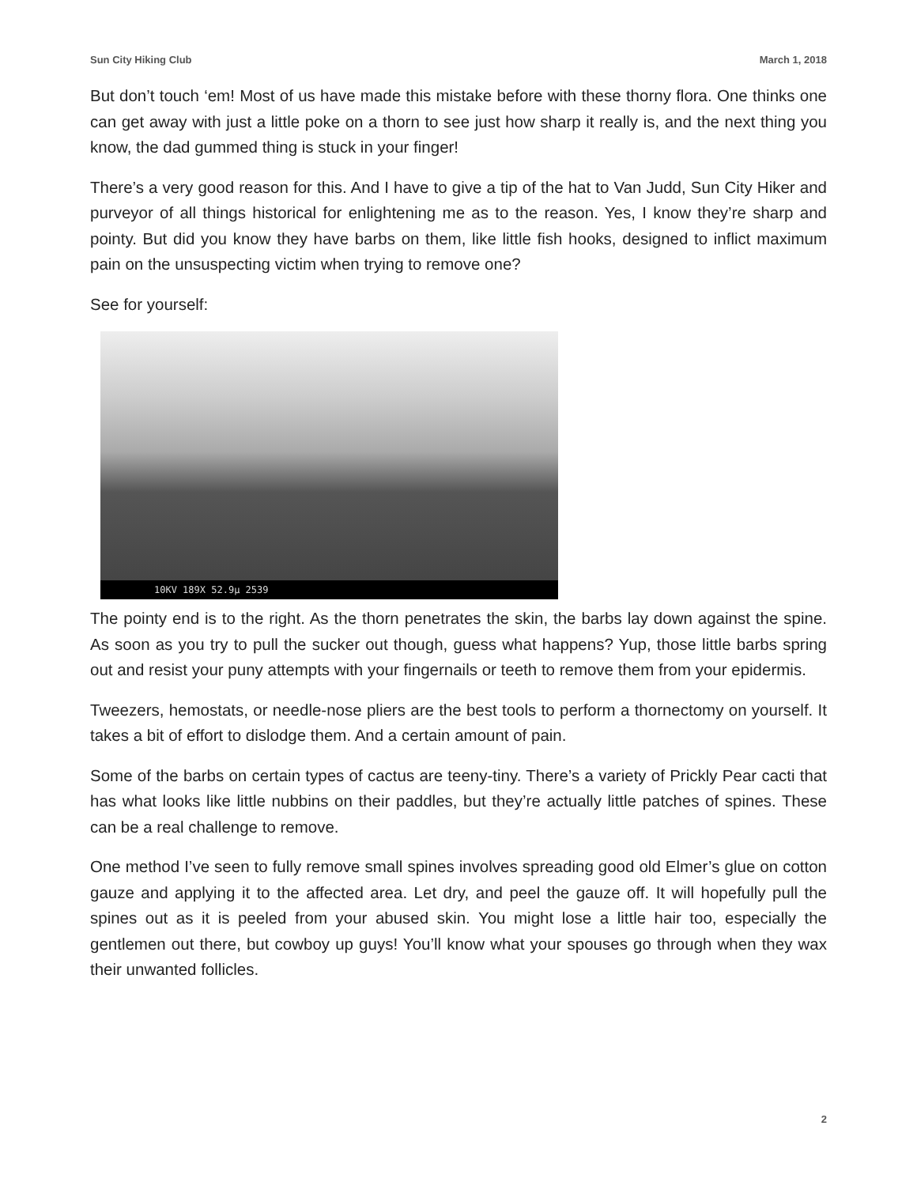Sun City Hiking Club March 1, 2018
But don’t touch ‘em! Most of us have made this mistake before with these thorny flora. One thinks one can get away with just a little poke on a thorn to see just how sharp it really is, and the next thing you know, the dad gummed thing is stuck in your finger!
There’s a very good reason for this. And I have to give a tip of the hat to Van Judd, Sun City Hiker and purveyor of all things historical for enlightening me as to the reason. Yes, I know they’re sharp and pointy. But did you know they have barbs on them, like little fish hooks, designed to inflict maximum pain on the unsuspecting victim when trying to remove one?
See for yourself:
10KV 189X 52.9µ 2539
The pointy end is to the right. As the thorn penetrates the skin, the barbs lay down against the spine. As soon as you try to pull the sucker out though, guess what happens? Yup, those little barbs spring out and resist your puny attempts with your fingernails or teeth to remove them from your epidermis.
Tweezers, hemostats, or needle-nose pliers are the best tools to perform a thornectomy on yourself. It takes a bit of effort to dislodge them. And a certain amount of pain.
Some of the barbs on certain types of cactus are teeny-tiny. There’s a variety of Prickly Pear cacti that has what looks like little nubbins on their paddles, but they’re actually little patches of spines. These can be a real challenge to remove.
One method I’ve seen to fully remove small spines involves spreading good old Elmer’s glue on cotton gauze and applying it to the affected area. Let dry, and peel the gauze off. It will hopefully pull the spines out as it is peeled from your abused skin. You might lose a little hair too, especially the gentlemen out there, but cowboy up guys! You’ll know what your spouses go through when they wax their unwanted follicles.
2